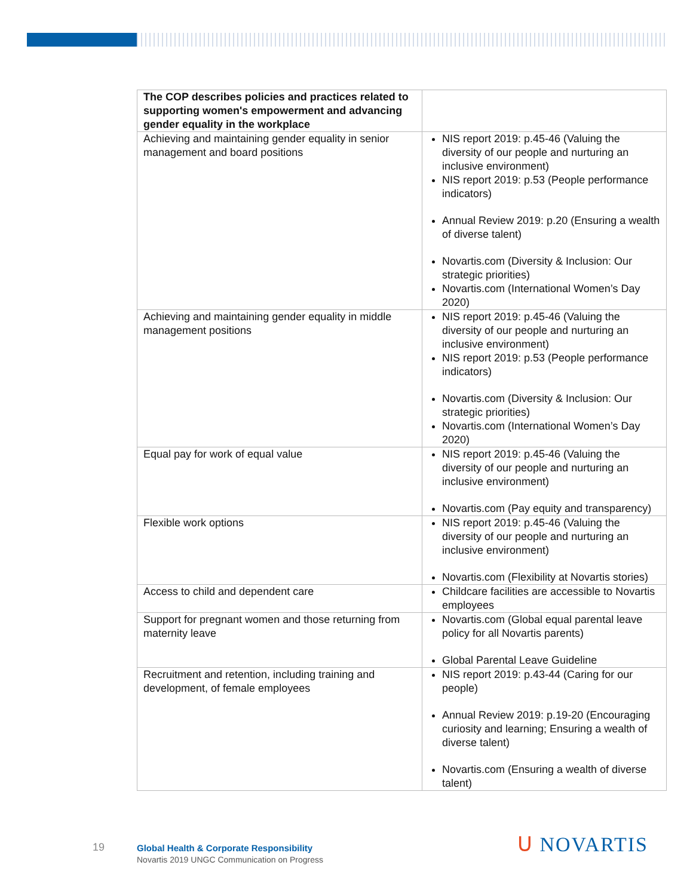| The COP describes policies and practices related to supporting women's empowerment and advancing gender equality in the workplace | |
| --- | --- |
| Achieving and maintaining gender equality in senior management and board positions | NIS report 2019: p.45-46 (Valuing the diversity of our people and nurturing an inclusive environment) NIS report 2019: p.53 (People performance indicators) Annual Review 2019: p.20 (Ensuring a wealth of diverse talent) Novartis.com (Diversity & Inclusion: Our strategic priorities) Novartis.com (International Women’s Day 2020) |
| Achieving and maintaining gender equality in middle management positions | NIS report 2019: p.45-46 (Valuing the diversity of our people and nurturing an inclusive environment) NIS report 2019: p.53 (People performance indicators) Novartis.com (Diversity & Inclusion: Our strategic priorities) Novartis.com (International Women’s Day 2020) |
| Equal pay for work of equal value | NIS report 2019: p.45-46 (Valuing the diversity of our people and nurturing an inclusive environment) Novartis.com (Pay equity and transparency) |
| Flexible work options | NIS report 2019: p.45-46 (Valuing the diversity of our people and nurturing an inclusive environment) Novartis.com (Flexibility at Novartis stories) |
| Access to child and dependent care | Childcare facilities are accessible to Novartis employees |
| Support for pregnant women and those returning from maternity leave | Novartis.com (Global equal parental leave policy for all Novartis parents) Global Parental Leave Guideline |
| Recruitment and retention, including training and development, of female employees | NIS report 2019: p.43-44 (Caring for our people) Annual Review 2019: p.19-20 (Encouraging curiosity and learning; Ensuring a wealth of diverse talent) Novartis.com (Ensuring a wealth of diverse talent) |
19
Global Health & Corporate Responsibility
Novartis 2019 UNGC Communication on Progress
ᑌ NOVARTIS